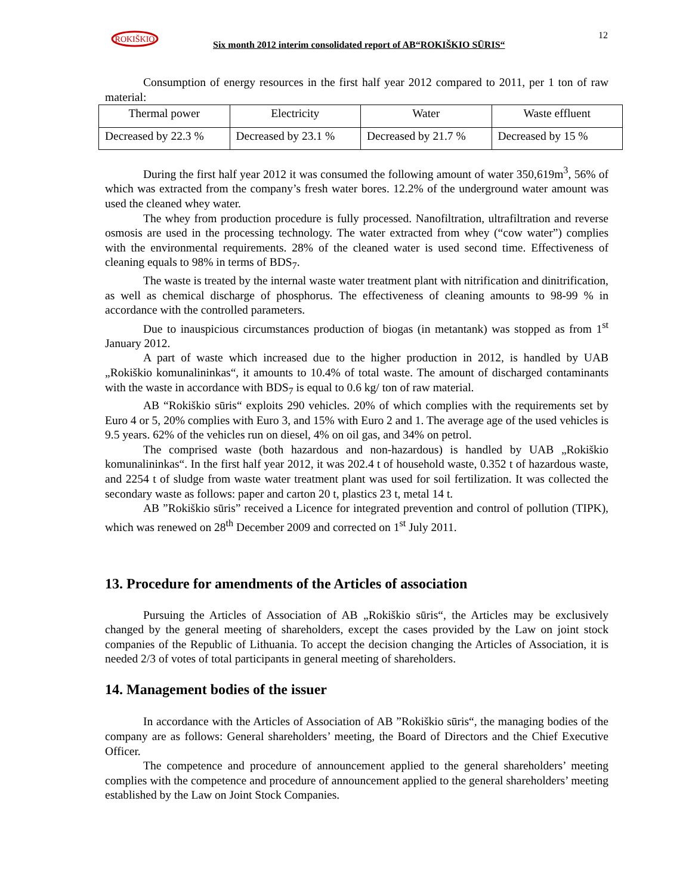ROKIŠKIO
Six month 2012 interim consolidated report of AB“ROKIŠKIO SŪRIS“
12
Consumption of energy resources in the first half year 2012 compared to 2011, per 1 ton of raw material:
| Thermal power | Electricity | Water | Waste effluent |
| Decreased by 22.3 % | Decreased by 23.1 % | Decreased by 21.7 % | Decreased by 15 % |
During the first half year 2012 it was consumed the following amount of water 350,619m<sup>3</sup>, 56% of which was extracted from the company’s fresh water bores. 12.2% of the underground water amount was used the cleaned whey water.
The whey from production procedure is fully processed. Nanofiltration, ultrafiltration and reverse osmosis are used in the processing technology. The water extracted from whey (“cow water”) complies with the environmental requirements. 28% of the cleaned water is used second time. Effectiveness of cleaning equals to 98% in terms of BDS<sub>7</sub>.
The waste is treated by the internal waste water treatment plant with nitrification and dinitrification, as well as chemical discharge of phosphorus. The effectiveness of cleaning amounts to 98-99 % in accordance with the controlled parameters.
Due to inauspicious circumstances production of biogas (in metantank) was stopped as from 1<sup>st</sup> January 2012.
A part of waste which increased due to the higher production in 2012, is handled by UAB „Rokiškio komunalininkas“, it amounts to 10.4% of total waste. The amount of discharged contaminants with the waste in accordance with BDS<sub>7</sub> is equal to 0.6 kg/ ton of raw material.
AB “Rokiškio sūris“ exploits 290 vehicles. 20% of which complies with the requirements set by Euro 4 or 5, 20% complies with Euro 3, and 15% with Euro 2 and 1. The average age of the used vehicles is 9.5 years. 62% of the vehicles run on diesel, 4% on oil gas, and 34% on petrol.
The comprised waste (both hazardous and non-hazardous) is handled by UAB „Rokiškio komunalininkas“. In the first half year 2012, it was 202.4 t of household waste, 0.352 t of hazardous waste, and 2254 t of sludge from waste water treatment plant was used for soil fertilization. It was collected the secondary waste as follows: paper and carton 20 t, plastics 23 t, metal 14 t.
AB ”Rokiškio sūris” received a Licence for integrated prevention and control of pollution (TIPK), which was renewed on 28<sup>th</sup> December 2009 and corrected on 1<sup>st</sup> July 2011.
13. Procedure for amendments of the Articles of association
Pursuing the Articles of Association of AB „Rokiškio sūris“, the Articles may be exclusively changed by the general meeting of shareholders, except the cases provided by the Law on joint stock companies of the Republic of Lithuania. To accept the decision changing the Articles of Association, it is needed 2/3 of votes of total participants in general meeting of shareholders.
14. Management bodies of the issuer
In accordance with the Articles of Association of AB ”Rokiškio sūris“, the managing bodies of the company are as follows: General shareholders’ meeting, the Board of Directors and the Chief Executive Officer.
The competence and procedure of announcement applied to the general shareholders’ meeting complies with the competence and procedure of announcement applied to the general shareholders’ meeting established by the Law on Joint Stock Companies.